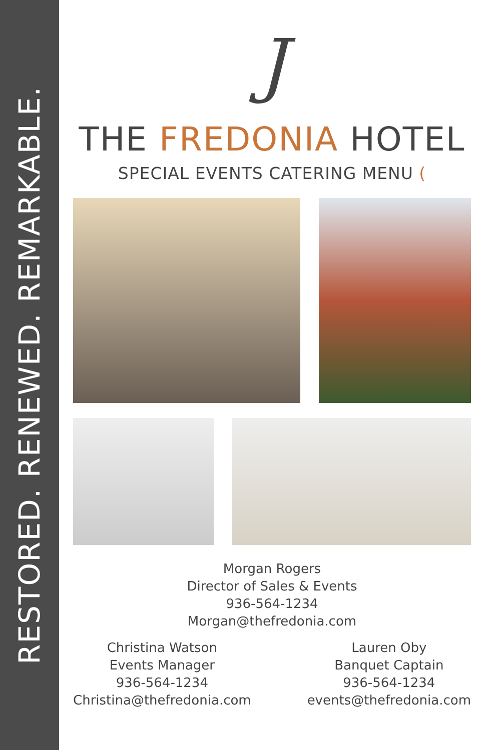RESTORED. RENEWED. REMARKABLE.
J
THE FREDONIA HOTEL
SPECIAL EVENTS CATERING MENU (
Morgan Rogers
Director of Sales & Events
936-564-1234
Morgan@thefredonia.com
Christina Watson
Events Manager
936-564-1234
Christina@thefredonia.com
Lauren Oby
Banquet Captain
936-564-1234
events@thefredonia.com